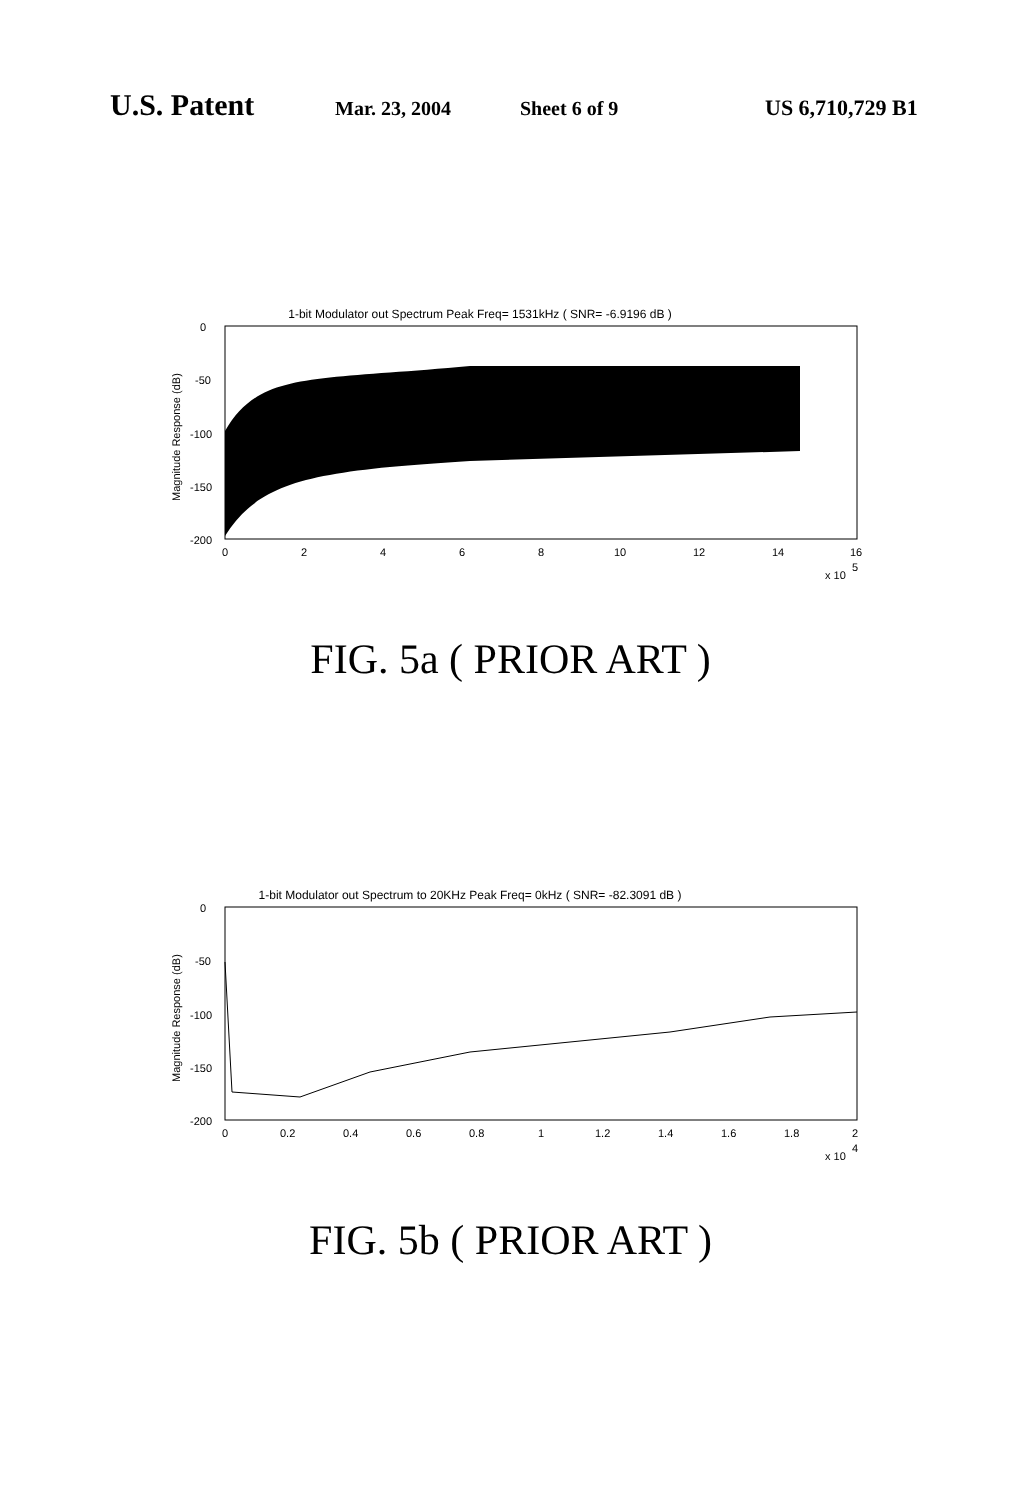U.S. Patent Mar. 23, 2004 Sheet 6 of 9 US 6,710,729 B1
1-bit Modulator out Spectrum Peak Freq= 1531kHz ( SNR= -6.9196 dB )
Magnitude Response (dB)
0
-50
-100
-150
-200
0
2
4
6
8
10
12
14
16
x 10
5
FIG. 5a ( PRIOR ART )
1-bit Modulator out Spectrum to 20KHz Peak Freq= 0kHz ( SNR= -82.3091 dB )
Magnitude Response (dB)
0
-50
-100
-150
-200
0
0.2
0.4
0.6
0.8
1
1.2
1.4
1.6
1.8
2
x 10
4
FIG. 5b ( PRIOR ART )